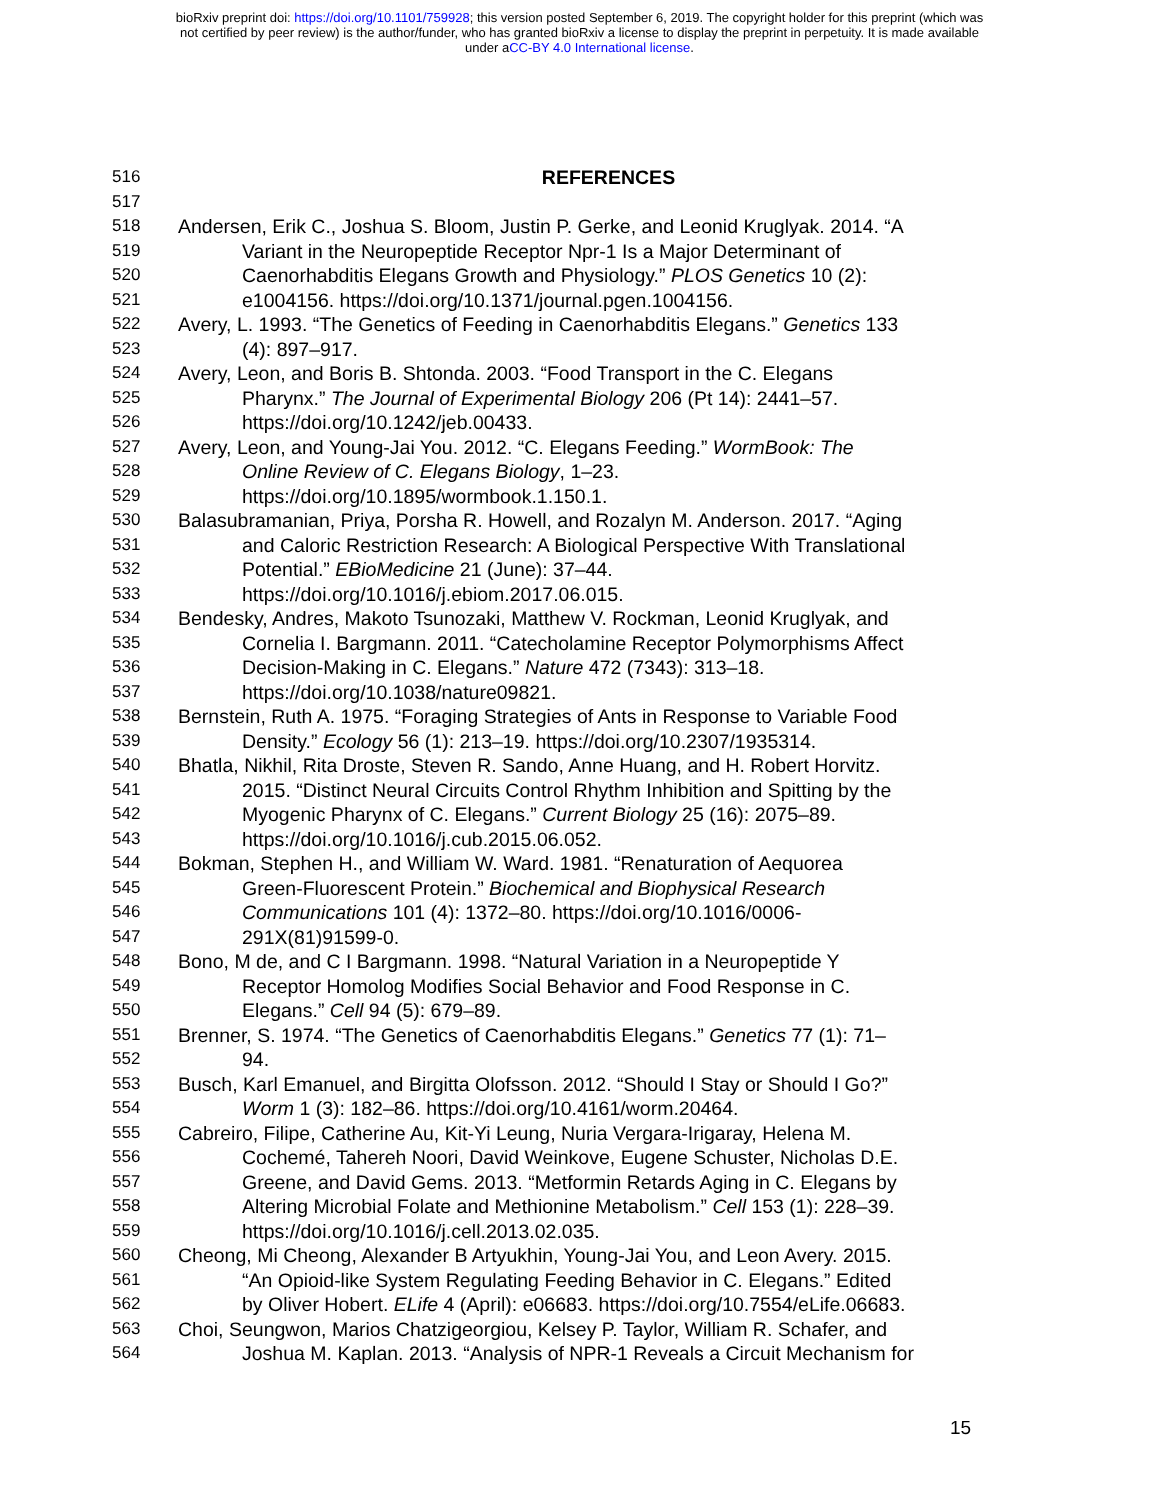bioRxiv preprint doi: https://doi.org/10.1101/759928; this version posted September 6, 2019. The copyright holder for this preprint (which was
not certified by peer review) is the author/funder, who has granted bioRxiv a license to display the preprint in perpetuity. It is made available
under aCC-BY 4.0 International license.
516 REFERENCES
517
518 Andersen, Erik C., Joshua S. Bloom, Justin P. Gerke, and Leonid Kruglyak. 2014. “A
519 Variant in the Neuropeptide Receptor Npr-1 Is a Major Determinant of
520 Caenorhabditis Elegans Growth and Physiology.” PLOS Genetics 10 (2):
521 e1004156. https://doi.org/10.1371/journal.pgen.1004156.
522 Avery, L. 1993. “The Genetics of Feeding in Caenorhabditis Elegans.” Genetics 133
523 (4): 897–917.
524 Avery, Leon, and Boris B. Shtonda. 2003. “Food Transport in the C. Elegans
525 Pharynx.” The Journal of Experimental Biology 206 (Pt 14): 2441–57.
526 https://doi.org/10.1242/jeb.00433.
527 Avery, Leon, and Young-Jai You. 2012. “C. Elegans Feeding.” WormBook: The
528 Online Review of C. Elegans Biology, 1–23.
529 https://doi.org/10.1895/wormbook.1.150.1.
530 Balasubramanian, Priya, Porsha R. Howell, and Rozalyn M. Anderson. 2017. “Aging
531 and Caloric Restriction Research: A Biological Perspective With Translational
532 Potential.” EBioMedicine 21 (June): 37–44.
533 https://doi.org/10.1016/j.ebiom.2017.06.015.
534 Bendesky, Andres, Makoto Tsunozaki, Matthew V. Rockman, Leonid Kruglyak, and
535 Cornelia I. Bargmann. 2011. “Catecholamine Receptor Polymorphisms Affect
536 Decision-Making in C. Elegans.” Nature 472 (7343): 313–18.
537 https://doi.org/10.1038/nature09821.
538 Bernstein, Ruth A. 1975. “Foraging Strategies of Ants in Response to Variable Food
539 Density.” Ecology 56 (1): 213–19. https://doi.org/10.2307/1935314.
540 Bhatla, Nikhil, Rita Droste, Steven R. Sando, Anne Huang, and H. Robert Horvitz.
541 2015. “Distinct Neural Circuits Control Rhythm Inhibition and Spitting by the
542 Myogenic Pharynx of C. Elegans.” Current Biology 25 (16): 2075–89.
543 https://doi.org/10.1016/j.cub.2015.06.052.
544 Bokman, Stephen H., and William W. Ward. 1981. “Renaturation of Aequorea
545 Green-Fluorescent Protein.” Biochemical and Biophysical Research
546 Communications 101 (4): 1372–80. https://doi.org/10.1016/0006-
547 291X(81)91599-0.
548 Bono, M de, and C I Bargmann. 1998. “Natural Variation in a Neuropeptide Y
549 Receptor Homolog Modifies Social Behavior and Food Response in C.
550 Elegans.” Cell 94 (5): 679–89.
551 Brenner, S. 1974. “The Genetics of Caenorhabditis Elegans.” Genetics 77 (1): 71–
552 94.
553 Busch, Karl Emanuel, and Birgitta Olofsson. 2012. “Should I Stay or Should I Go?”
554 Worm 1 (3): 182–86. https://doi.org/10.4161/worm.20464.
555 Cabreiro, Filipe, Catherine Au, Kit-Yi Leung, Nuria Vergara-Irigaray, Helena M.
556 Cochemé, Tahereh Noori, David Weinkove, Eugene Schuster, Nicholas D.E.
557 Greene, and David Gems. 2013. “Metformin Retards Aging in C. Elegans by
558 Altering Microbial Folate and Methionine Metabolism.” Cell 153 (1): 228–39.
559 https://doi.org/10.1016/j.cell.2013.02.035.
560 Cheong, Mi Cheong, Alexander B Artyukhin, Young-Jai You, and Leon Avery. 2015.
561 “An Opioid-like System Regulating Feeding Behavior in C. Elegans.” Edited
562 by Oliver Hobert. ELife 4 (April): e06683. https://doi.org/10.7554/eLife.06683.
563 Choi, Seungwon, Marios Chatzigeorgiou, Kelsey P. Taylor, William R. Schafer, and
564 Joshua M. Kaplan. 2013. “Analysis of NPR-1 Reveals a Circuit Mechanism for
15